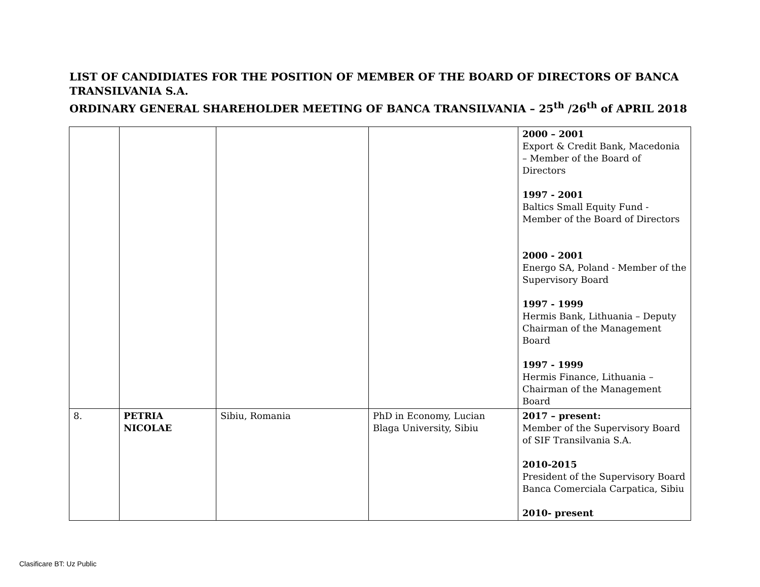LIST OF CANDIDIATES FOR THE POSITION OF MEMBER OF THE BOARD OF DIRECTORS OF BANCA TRANSILVANIA S.A.
ORDINARY GENERAL SHAREHOLDER MEETING OF BANCA TRANSILVANIA – 25<sup>th</sup> /26<sup>th</sup> of APRIL 2018
| | | | | 2000 – 2001 Export & Credit Bank, Macedonia – Member of the Board of Directors 1997 - 2001 Baltics Small Equity Fund - Member of the Board of Directors 2000 - 2001 Energo SA, Poland - Member of the Supervisory Board 1997 - 1999 Hermis Bank, Lithuania – Deputy Chairman of the Management Board 1997 - 1999 Hermis Finance, Lithuania – Chairman of the Management Board |
| 8. | PETRIA NICOLAE | Sibiu, Romania | PhD in Economy, Lucian Blaga University, Sibiu | 2017 – present: Member of the Supervisory Board of SIF Transilvania S.A. 2010-2015 President of the Supervisory Board Banca Comerciala Carpatica, Sibiu 2010- present |
Clasificare BT: Uz Public